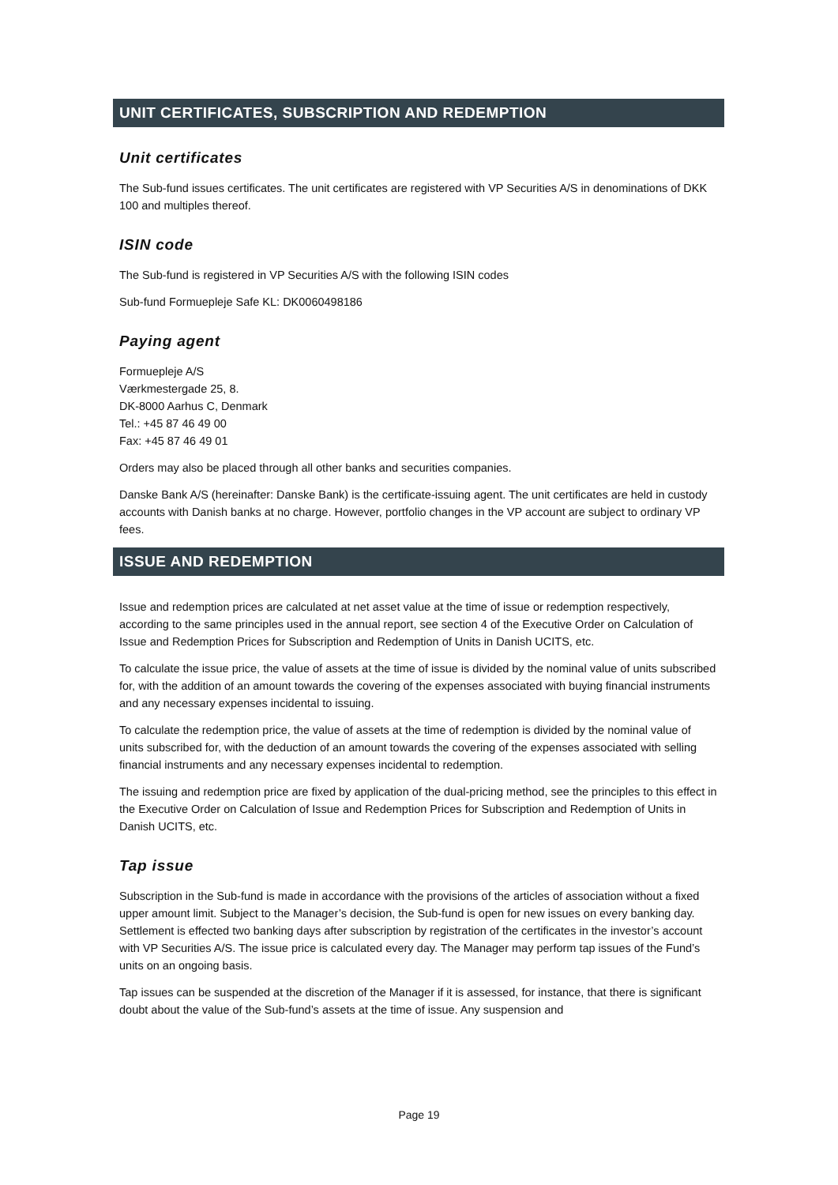UNIT CERTIFICATES, SUBSCRIPTION AND REDEMPTION
Unit certificates
The Sub-fund issues certificates. The unit certificates are registered with VP Securities A/S in denominations of DKK 100 and multiples thereof.
ISIN code
The Sub-fund is registered in VP Securities A/S with the following ISIN codes
Sub-fund Formuepleje Safe KL: DK0060498186
Paying agent
Formuepleje A/S
Værkmestergade 25, 8.
DK-8000 Aarhus C, Denmark
Tel.: +45 87 46 49 00
Fax: +45 87 46 49 01
Orders may also be placed through all other banks and securities companies.
Danske Bank A/S (hereinafter: Danske Bank) is the certificate-issuing agent. The unit certificates are held in custody accounts with Danish banks at no charge. However, portfolio changes in the VP account are subject to ordinary VP fees.
ISSUE AND REDEMPTION
Issue and redemption prices are calculated at net asset value at the time of issue or redemption respectively, according to the same principles used in the annual report, see section 4 of the Executive Order on Calculation of Issue and Redemption Prices for Subscription and Redemption of Units in Danish UCITS, etc.
To calculate the issue price, the value of assets at the time of issue is divided by the nominal value of units subscribed for, with the addition of an amount towards the covering of the expenses associated with buying financial instruments and any necessary expenses incidental to issuing.
To calculate the redemption price, the value of assets at the time of redemption is divided by the nominal value of units subscribed for, with the deduction of an amount towards the covering of the expenses associated with selling financial instruments and any necessary expenses incidental to redemption.
The issuing and redemption price are fixed by application of the dual-pricing method, see the principles to this effect in the Executive Order on Calculation of Issue and Redemption Prices for Subscription and Redemption of Units in Danish UCITS, etc.
Tap issue
Subscription in the Sub-fund is made in accordance with the provisions of the articles of association without a fixed upper amount limit. Subject to the Manager’s decision, the Sub-fund is open for new issues on every banking day. Settlement is effected two banking days after subscription by registration of the certificates in the investor’s account with VP Securities A/S. The issue price is calculated every day. The Manager may perform tap issues of the Fund’s units on an ongoing basis.
Tap issues can be suspended at the discretion of the Manager if it is assessed, for instance, that there is significant doubt about the value of the Sub-fund’s assets at the time of issue. Any suspension and
Page 19